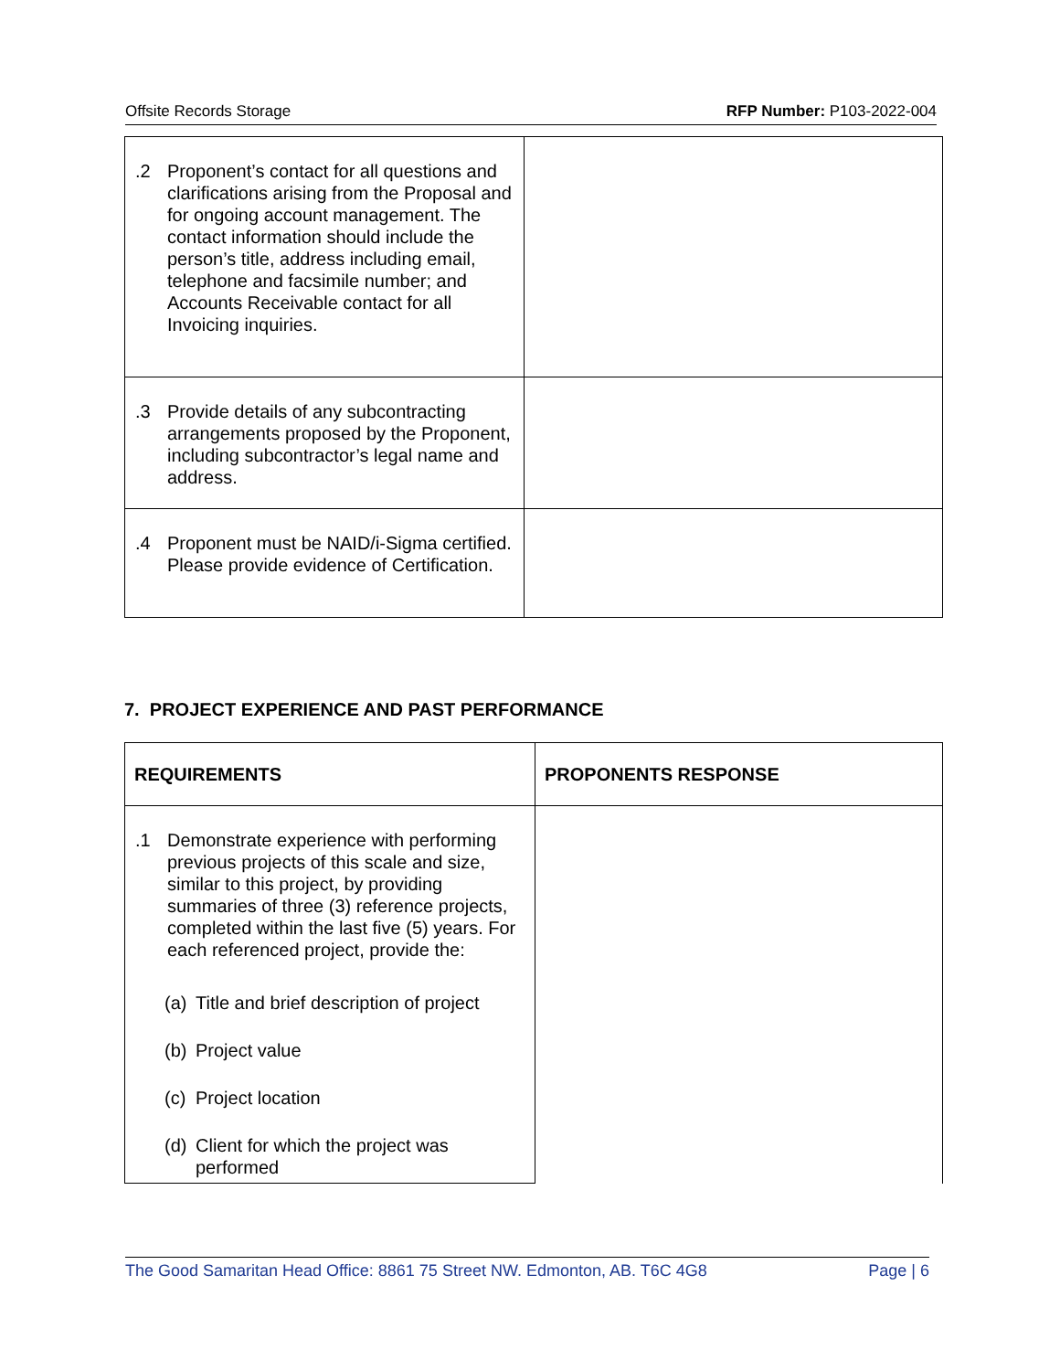Offsite Records Storage RFP Number: P103-2022-004
| .2 Proponent’s contact for all questions and clarifications arising from the Proposal and for ongoing account management. The contact information should include the person’s title, address including email, telephone and facsimile number; and Accounts Receivable contact for all Invoicing inquiries. | |
| .3 Provide details of any subcontracting arrangements proposed by the Proponent, including subcontractor’s legal name and address. | |
| .4 Proponent must be NAID/i-Sigma certified. Please provide evidence of Certification. | |
7. PROJECT EXPERIENCE AND PAST PERFORMANCE
| REQUIREMENTS | PROPONENTS RESPONSE |
| --- | --- |
| .1 Demonstrate experience with performing previous projects of this scale and size, similar to this project, by providing summaries of three (3) reference projects, completed within the last five (5) years. For each referenced project, provide the: (a) Title and brief description of project (b) Project value (c) Project location (d) Client for which the project was performed | |
The Good Samaritan Head Office: 8861 75 Street NW. Edmonton, AB. T6C 4G8 Page | 6